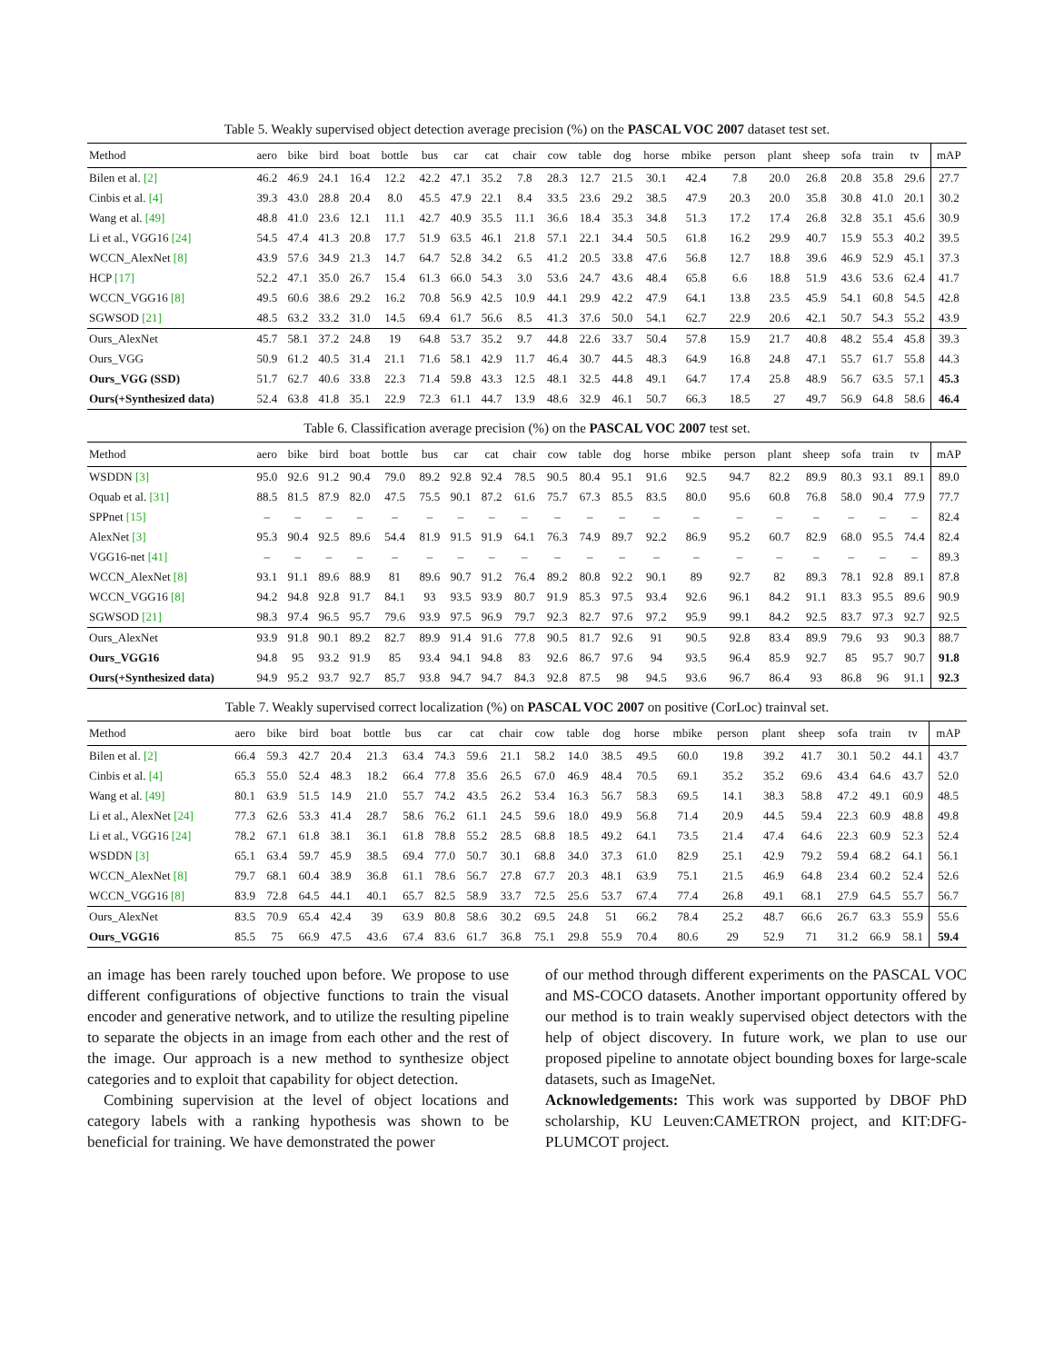Table 5. Weakly supervised object detection average precision (%) on the PASCAL VOC 2007 dataset test set.
| Method | aero | bike | bird | boat | bottle | bus | car | cat | chair | cow | table | dog | horse | mbike | person | plant | sheep | sofa | train | tv | mAP |
| --- | --- | --- | --- | --- | --- | --- | --- | --- | --- | --- | --- | --- | --- | --- | --- | --- | --- | --- | --- | --- | --- |
| Bilen et al. [2] | 46.2 | 46.9 | 24.1 | 16.4 | 12.2 | 42.2 | 47.1 | 35.2 | 7.8 | 28.3 | 12.7 | 21.5 | 30.1 | 42.4 | 7.8 | 20.0 | 26.8 | 20.8 | 35.8 | 29.6 | 27.7 |
| Cinbis et al. [4] | 39.3 | 43.0 | 28.8 | 20.4 | 8.0 | 45.5 | 47.9 | 22.1 | 8.4 | 33.5 | 23.6 | 29.2 | 38.5 | 47.9 | 20.3 | 20.0 | 35.8 | 30.8 | 41.0 | 20.1 | 30.2 |
| Wang et al. [49] | 48.8 | 41.0 | 23.6 | 12.1 | 11.1 | 42.7 | 40.9 | 35.5 | 11.1 | 36.6 | 18.4 | 35.3 | 34.8 | 51.3 | 17.2 | 17.4 | 26.8 | 32.8 | 35.1 | 45.6 | 30.9 |
| Li et al., VGG16 [24] | 54.5 | 47.4 | 41.3 | 20.8 | 17.7 | 51.9 | 63.5 | 46.1 | 21.8 | 57.1 | 22.1 | 34.4 | 50.5 | 61.8 | 16.2 | 29.9 | 40.7 | 15.9 | 55.3 | 40.2 | 39.5 |
| WCCN_AlexNet [8] | 43.9 | 57.6 | 34.9 | 21.3 | 14.7 | 64.7 | 52.8 | 34.2 | 6.5 | 41.2 | 20.5 | 33.8 | 47.6 | 56.8 | 12.7 | 18.8 | 39.6 | 46.9 | 52.9 | 45.1 | 37.3 |
| HCP [17] | 52.2 | 47.1 | 35.0 | 26.7 | 15.4 | 61.3 | 66.0 | 54.3 | 3.0 | 53.6 | 24.7 | 43.6 | 48.4 | 65.8 | 6.6 | 18.8 | 51.9 | 43.6 | 53.6 | 62.4 | 41.7 |
| WCCN_VGG16 [8] | 49.5 | 60.6 | 38.6 | 29.2 | 16.2 | 70.8 | 56.9 | 42.5 | 10.9 | 44.1 | 29.9 | 42.2 | 47.9 | 64.1 | 13.8 | 23.5 | 45.9 | 54.1 | 60.8 | 54.5 | 42.8 |
| SGWSOD [21] | 48.5 | 63.2 | 33.2 | 31.0 | 14.5 | 69.4 | 61.7 | 56.6 | 8.5 | 41.3 | 37.6 | 50.0 | 54.1 | 62.7 | 22.9 | 20.6 | 42.1 | 50.7 | 54.3 | 55.2 | 43.9 |
| Ours_AlexNet | 45.7 | 58.1 | 37.2 | 24.8 | 19 | 64.8 | 53.7 | 35.2 | 9.7 | 44.8 | 22.6 | 33.7 | 50.4 | 57.8 | 15.9 | 21.7 | 40.8 | 48.2 | 55.4 | 45.8 | 39.3 |
| Ours_VGG | 50.9 | 61.2 | 40.5 | 31.4 | 21.1 | 71.6 | 58.1 | 42.9 | 11.7 | 46.4 | 30.7 | 44.5 | 48.3 | 64.9 | 16.8 | 24.8 | 47.1 | 55.7 | 61.7 | 55.8 | 44.3 |
| Ours_VGG (SSD) | 51.7 | 62.7 | 40.6 | 33.8 | 22.3 | 71.4 | 59.8 | 43.3 | 12.5 | 48.1 | 32.5 | 44.8 | 49.1 | 64.7 | 17.4 | 25.8 | 48.9 | 56.7 | 63.5 | 57.1 | 45.3 |
| Ours(+Synthesized data) | 52.4 | 63.8 | 41.8 | 35.1 | 22.9 | 72.3 | 61.1 | 44.7 | 13.9 | 48.6 | 32.9 | 46.1 | 50.7 | 66.3 | 18.5 | 27 | 49.7 | 56.9 | 64.8 | 58.6 | 46.4 |
Table 6. Classification average precision (%) on the PASCAL VOC 2007 test set.
| Method | aero | bike | bird | boat | bottle | bus | car | cat | chair | cow | table | dog | horse | mbike | person | plant | sheep | sofa | train | tv | mAP |
| --- | --- | --- | --- | --- | --- | --- | --- | --- | --- | --- | --- | --- | --- | --- | --- | --- | --- | --- | --- | --- | --- |
| WSDDN [3] | 95.0 | 92.6 | 91.2 | 90.4 | 79.0 | 89.2 | 92.8 | 92.4 | 78.5 | 90.5 | 80.4 | 95.1 | 91.6 | 92.5 | 94.7 | 82.2 | 89.9 | 80.3 | 93.1 | 89.1 | 89.0 |
| Oquab et al. [31] | 88.5 | 81.5 | 87.9 | 82.0 | 47.5 | 75.5 | 90.1 | 87.2 | 61.6 | 75.7 | 67.3 | 85.5 | 83.5 | 80.0 | 95.6 | 60.8 | 76.8 | 58.0 | 90.4 | 77.9 | 77.7 |
| SPPnet [15] | – | – | – | – | – | – | – | – | – | – | – | – | – | – | – | – | – | – | – | – | 82.4 |
| AlexNet [3] | 95.3 | 90.4 | 92.5 | 89.6 | 54.4 | 81.9 | 91.5 | 91.9 | 64.1 | 76.3 | 74.9 | 89.7 | 92.2 | 86.9 | 95.2 | 60.7 | 82.9 | 68.0 | 95.5 | 74.4 | 82.4 |
| VGG16-net [41] | – | – | – | – | – | – | – | – | – | – | – | – | – | – | – | – | – | – | – | – | 89.3 |
| WCCN_AlexNet [8] | 93.1 | 91.1 | 89.6 | 88.9 | 81 | 89.6 | 90.7 | 91.2 | 76.4 | 89.2 | 80.8 | 92.2 | 90.1 | 89 | 92.7 | 82 | 89.3 | 78.1 | 92.8 | 89.1 | 87.8 |
| WCCN_VGG16 [8] | 94.2 | 94.8 | 92.8 | 91.7 | 84.1 | 93 | 93.5 | 93.9 | 80.7 | 91.9 | 85.3 | 97.5 | 93.4 | 92.6 | 96.1 | 84.2 | 91.1 | 83.3 | 95.5 | 89.6 | 90.9 |
| SGWSOD [21] | 98.3 | 97.4 | 96.5 | 95.7 | 79.6 | 93.9 | 97.5 | 96.9 | 79.7 | 92.3 | 82.7 | 97.6 | 97.2 | 95.9 | 99.1 | 84.2 | 92.5 | 83.7 | 97.3 | 92.7 | 92.5 |
| Ours_AlexNet | 93.9 | 91.8 | 90.1 | 89.2 | 82.7 | 89.9 | 91.4 | 91.6 | 77.8 | 90.5 | 81.7 | 92.6 | 91 | 90.5 | 92.8 | 83.4 | 89.9 | 79.6 | 93 | 90.3 | 88.7 |
| Ours_VGG16 | 94.8 | 95 | 93.2 | 91.9 | 85 | 93.4 | 94.1 | 94.8 | 83 | 92.6 | 86.7 | 97.6 | 94 | 93.5 | 96.4 | 85.9 | 92.7 | 85 | 95.7 | 90.7 | 91.8 |
| Ours(+Synthesized data) | 94.9 | 95.2 | 93.7 | 92.7 | 85.7 | 93.8 | 94.7 | 94.7 | 84.3 | 92.8 | 87.5 | 98 | 94.5 | 93.6 | 96.7 | 86.4 | 93 | 86.8 | 96 | 91.1 | 92.3 |
Table 7. Weakly supervised correct localization (%) on PASCAL VOC 2007 on positive (CorLoc) trainval set.
| Method | aero | bike | bird | boat | bottle | bus | car | cat | chair | cow | table | dog | horse | mbike | person | plant | sheep | sofa | train | tv | mAP |
| --- | --- | --- | --- | --- | --- | --- | --- | --- | --- | --- | --- | --- | --- | --- | --- | --- | --- | --- | --- | --- | --- |
| Bilen et al. [2] | 66.4 | 59.3 | 42.7 | 20.4 | 21.3 | 63.4 | 74.3 | 59.6 | 21.1 | 58.2 | 14.0 | 38.5 | 49.5 | 60.0 | 19.8 | 39.2 | 41.7 | 30.1 | 50.2 | 44.1 | 43.7 |
| Cinbis et al. [4] | 65.3 | 55.0 | 52.4 | 48.3 | 18.2 | 66.4 | 77.8 | 35.6 | 26.5 | 67.0 | 46.9 | 48.4 | 70.5 | 69.1 | 35.2 | 35.2 | 69.6 | 43.4 | 64.6 | 43.7 | 52.0 |
| Wang et al. [49] | 80.1 | 63.9 | 51.5 | 14.9 | 21.0 | 55.7 | 74.2 | 43.5 | 26.2 | 53.4 | 16.3 | 56.7 | 58.3 | 69.5 | 14.1 | 38.3 | 58.8 | 47.2 | 49.1 | 60.9 | 48.5 |
| Li et al., AlexNet [24] | 77.3 | 62.6 | 53.3 | 41.4 | 28.7 | 58.6 | 76.2 | 61.1 | 24.5 | 59.6 | 18.0 | 49.9 | 56.8 | 71.4 | 20.9 | 44.5 | 59.4 | 22.3 | 60.9 | 48.8 | 49.8 |
| Li et al., VGG16 [24] | 78.2 | 67.1 | 61.8 | 38.1 | 36.1 | 61.8 | 78.8 | 55.2 | 28.5 | 68.8 | 18.5 | 49.2 | 64.1 | 73.5 | 21.4 | 47.4 | 64.6 | 22.3 | 60.9 | 52.3 | 52.4 |
| WSDDN [3] | 65.1 | 63.4 | 59.7 | 45.9 | 38.5 | 69.4 | 77.0 | 50.7 | 30.1 | 68.8 | 34.0 | 37.3 | 61.0 | 82.9 | 25.1 | 42.9 | 79.2 | 59.4 | 68.2 | 64.1 | 56.1 |
| WCCN_AlexNet [8] | 79.7 | 68.1 | 60.4 | 38.9 | 36.8 | 61.1 | 78.6 | 56.7 | 27.8 | 67.7 | 20.3 | 48.1 | 63.9 | 75.1 | 21.5 | 46.9 | 64.8 | 23.4 | 60.2 | 52.4 | 52.6 |
| WCCN_VGG16 [8] | 83.9 | 72.8 | 64.5 | 44.1 | 40.1 | 65.7 | 82.5 | 58.9 | 33.7 | 72.5 | 25.6 | 53.7 | 67.4 | 77.4 | 26.8 | 49.1 | 68.1 | 27.9 | 64.5 | 55.7 | 56.7 |
| Ours_AlexNet | 83.5 | 70.9 | 65.4 | 42.4 | 39 | 63.9 | 80.8 | 58.6 | 30.2 | 69.5 | 24.8 | 51 | 66.2 | 78.4 | 25.2 | 48.7 | 66.6 | 26.7 | 63.3 | 55.9 | 55.6 |
| Ours_VGG16 | 85.5 | 75 | 66.9 | 47.5 | 43.6 | 67.4 | 83.6 | 61.7 | 36.8 | 75.1 | 29.8 | 55.9 | 70.4 | 80.6 | 29 | 52.9 | 71 | 31.2 | 66.9 | 58.1 | 59.4 |
an image has been rarely touched upon before. We propose to use different configurations of objective functions to train the visual encoder and generative network, and to utilize the resulting pipeline to separate the objects in an image from each other and the rest of the image. Our approach is a new method to synthesize object categories and to exploit that capability for object detection.
Combining supervision at the level of object locations and category labels with a ranking hypothesis was shown to be beneficial for training. We have demonstrated the power
of our method through different experiments on the PASCAL VOC and MS-COCO datasets. Another important opportunity offered by our method is to train weakly supervised object detectors with the help of object discovery. In future work, we plan to use our proposed pipeline to annotate object bounding boxes for large-scale datasets, such as ImageNet.
Acknowledgements: This work was supported by DBOF PhD scholarship, KU Leuven:CAMETRON project, and KIT:DFG-PLUMCOT project.